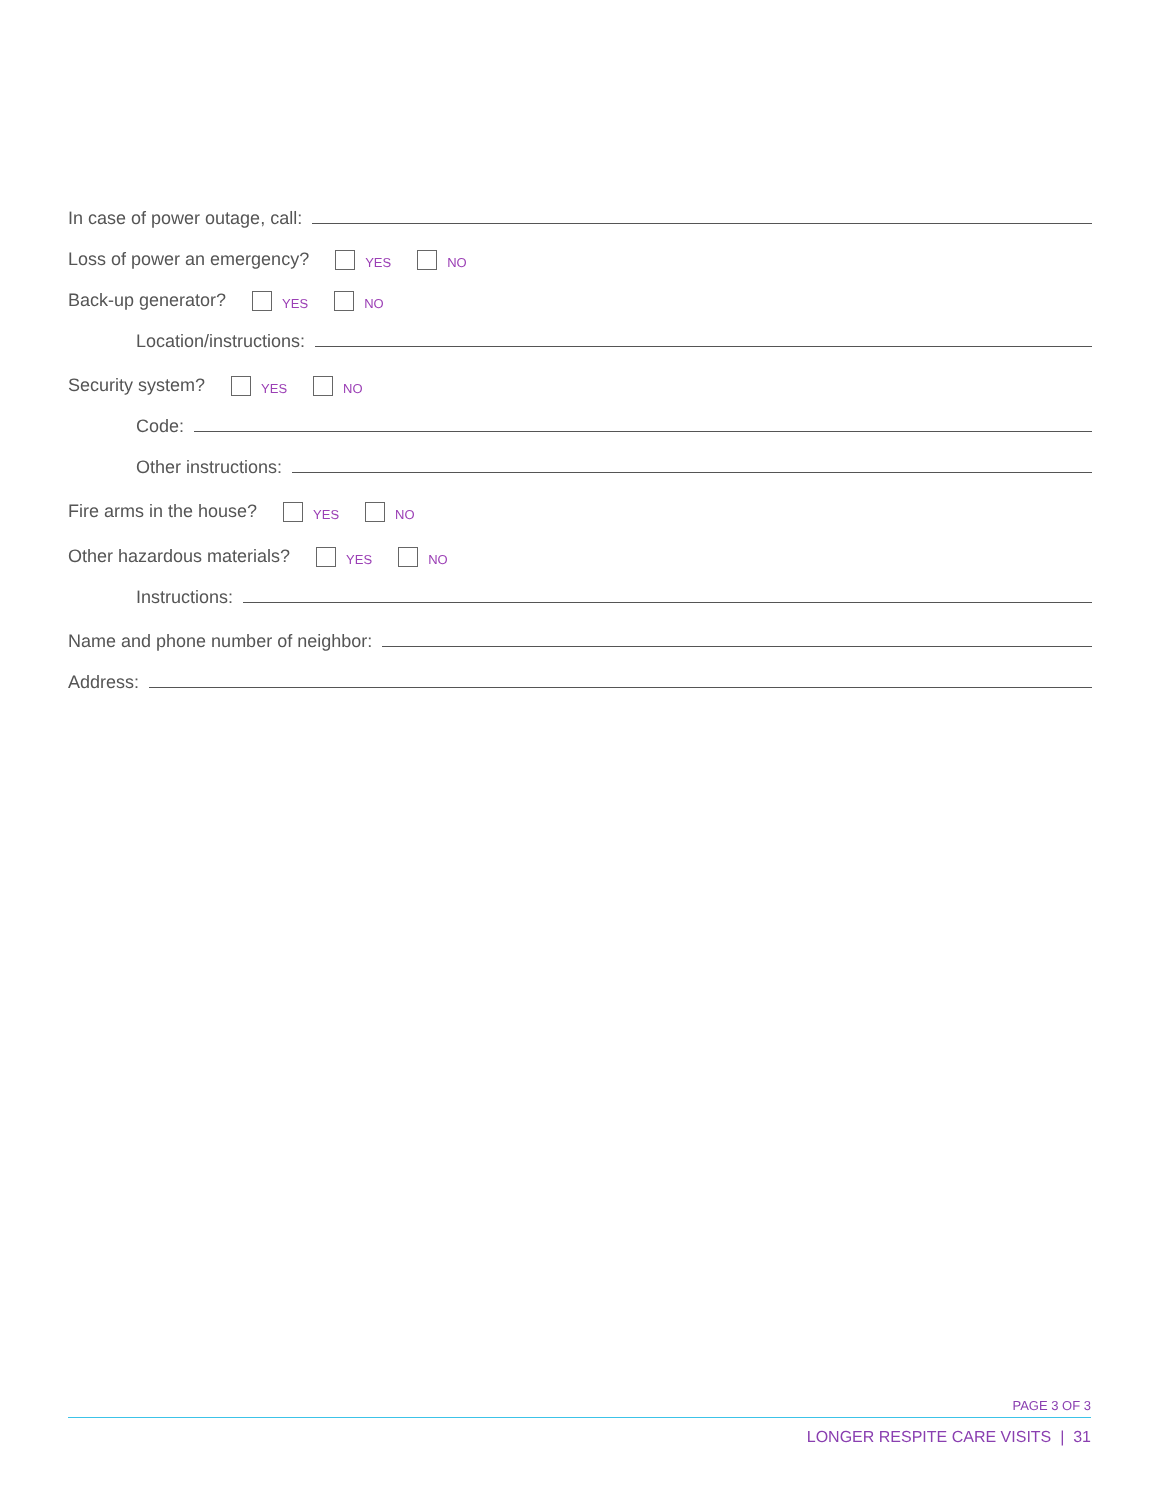In case of power outage, call:
Loss of power an emergency? YES NO
Back-up generator? YES NO
Location/instructions:
Security system? YES NO
Code:
Other instructions:
Fire arms in the house? YES NO
Other hazardous materials? YES NO
Instructions:
Name and phone number of neighbor:
Address:
PAGE 3 OF 3
LONGER RESPITE CARE VISITS | 31